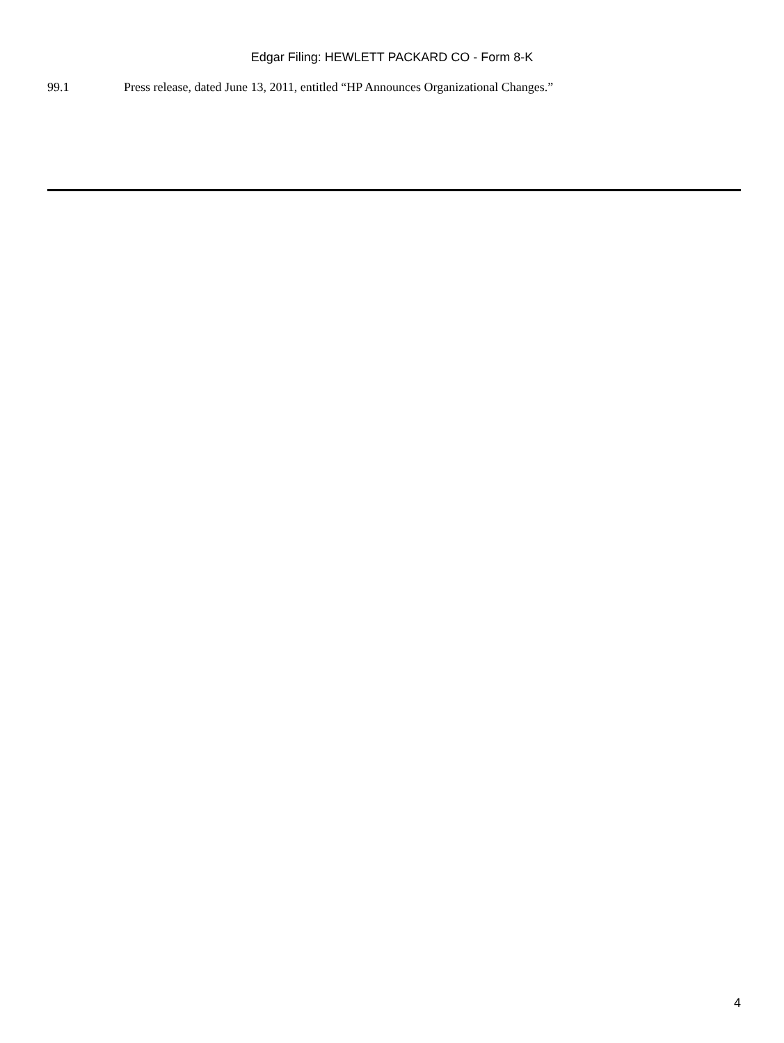Edgar Filing: HEWLETT PACKARD CO - Form 8-K
99.1 Press release, dated June 13, 2011, entitled “HP Announces Organizational Changes.”
4